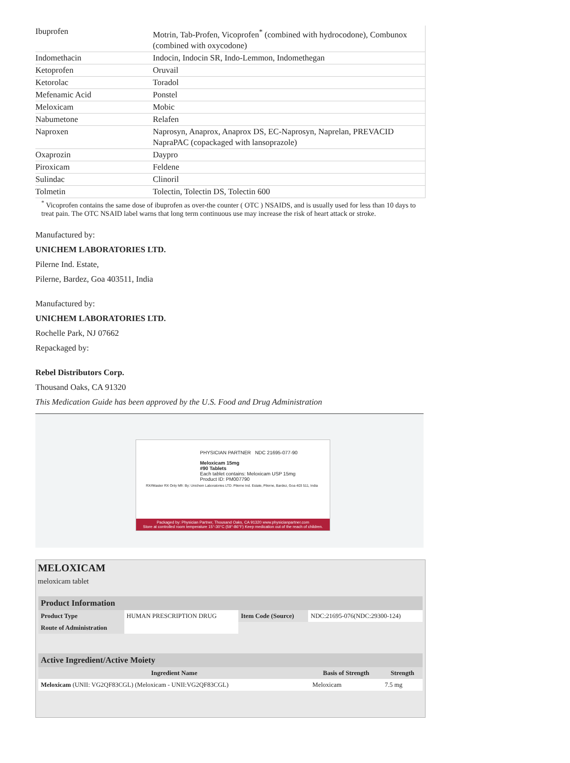| Ibuprofen | Motrin, Tab-Profen, Vicoprofen<sup>*</sup> (combined with hydrocodone), Combunox (combined with oxycodone) |
| Indomethacin | Indocin, Indocin SR, Indo-Lemmon, Indomethegan |
| Ketoprofen | Oruvail |
| Ketorolac | Toradol |
| Mefenamic Acid | Ponstel |
| Meloxicam | Mobic |
| Nabumetone | Relafen |
| Naproxen | Naprosyn, Anaprox, Anaprox DS, EC-Naprosyn, Naprelan, PREVACID NapraPAC (copackaged with lansoprazole) |
| Oxaprozin | Daypro |
| Piroxicam | Feldene |
| Sulindac | Clinoril |
| Tolmetin | Tolectin, Tolectin DS, Tolectin 600 |
<sup>*</sup> Vicoprofen contains the same dose of ibuprofen as over-the counter ( OTC ) NSAIDS, and is usually used for less than 10 days to treat pain. The OTC NSAID label warns that long term continuous use may increase the risk of heart attack or stroke.
Manufactured by:
UNICHEM LABORATORIES LTD.
Pilerne Ind. Estate,
Pilerne, Bardez, Goa 403511, India
Manufactured by:
UNICHEM LABORATORIES LTD.
Rochelle Park, NJ 07662
Repackaged by:
Rebel Distributors Corp.
Thousand Oaks, CA 91320
This Medication Guide has been approved by the U.S. Food and Drug Administration
PHYSICIAN PARTNER NDC 21695-077-90
Meloxicam 15mg
#90 Tablets
Each tablet contains: Meloxicam USP 15mg
Product ID: PM007790
RX#Master RX Only Mfr: By: Unichem Laboratories LTD. Pilerne Ind. Estate, Pilerne, Bardez, Goa 403 511, India
Packaged by: Physician Partner, Thousand Oaks, CA 91320 www.physicianpartner.com
Store at controlled room temperature 15°-30°C (59°-86°F) Keep medication out of the reach of children.
MELOXICAM
meloxicam tablet
| Product Information | | | |
| Product Type | HUMAN PRESCRIPTION DRUG | Item Code (Source) | NDC:21695-076(NDC:29300-124) |
| Route of Administration | | | |
| Active Ingredient/Active Moiety | | |
| Ingredient Name | Basis of Strength | Strength |
| Meloxicam (UNII: VG2QF83CGL) (Meloxicam - UNII:VG2QF83CGL) | Meloxicam | 7.5 mg |